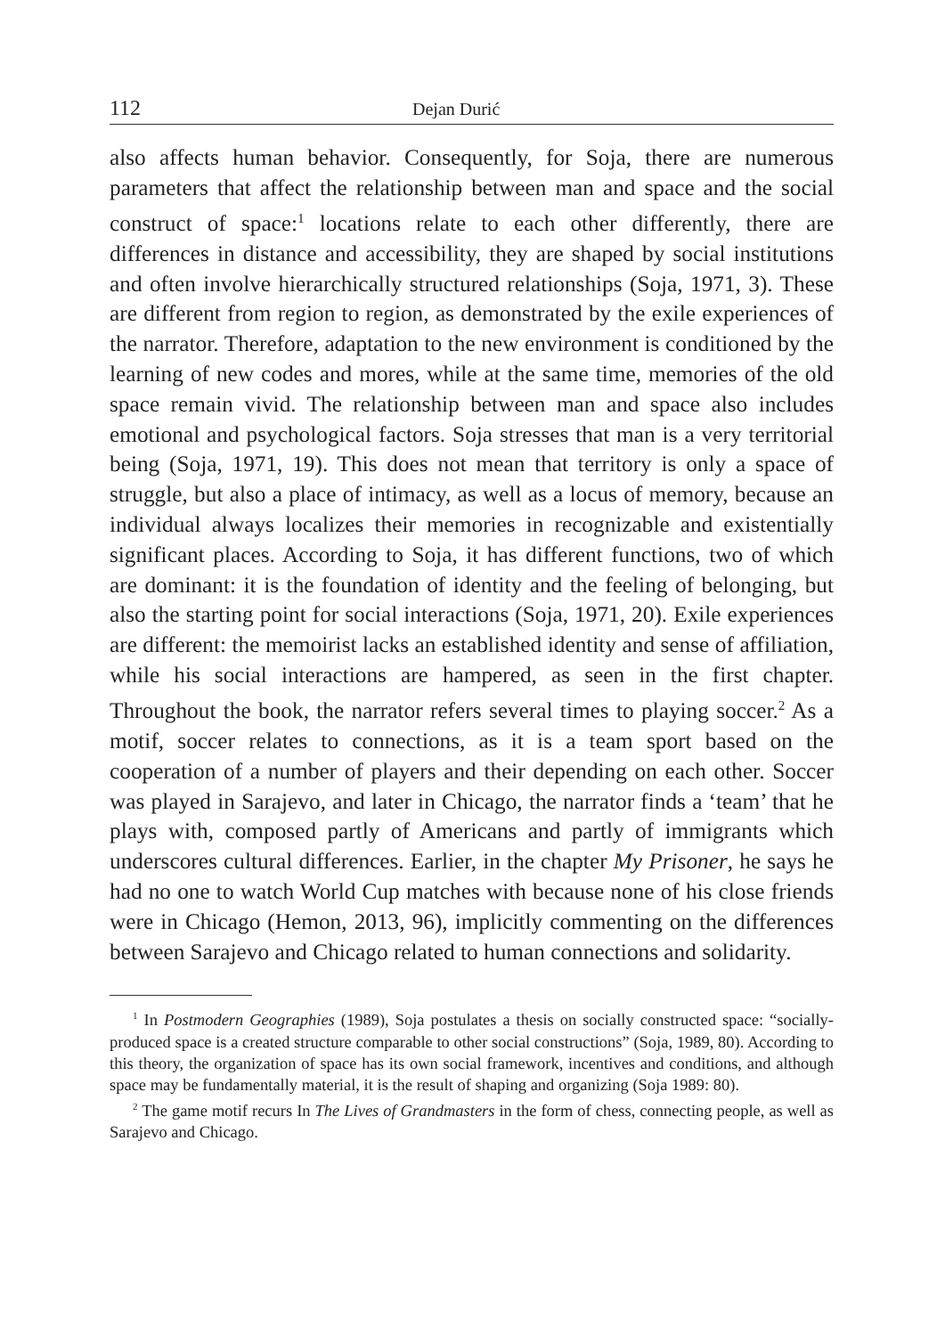112 Dejan Durić
also affects human behavior. Consequently, for Soja, there are numerous parameters that affect the relationship between man and space and the social construct of space:<sup>1</sup> locations relate to each other differently, there are differences in distance and accessibility, they are shaped by social institutions and often involve hierarchically structured relationships (Soja, 1971, 3). These are different from region to region, as demonstrated by the exile experiences of the narrator. Therefore, adaptation to the new environment is conditioned by the learning of new codes and mores, while at the same time, memories of the old space remain vivid. The relationship between man and space also includes emotional and psychological factors. Soja stresses that man is a very territorial being (Soja, 1971, 19). This does not mean that territory is only a space of struggle, but also a place of intimacy, as well as a locus of memory, because an individual always localizes their memories in recognizable and existentially significant places. According to Soja, it has different functions, two of which are dominant: it is the foundation of identity and the feeling of belonging, but also the starting point for social interactions (Soja, 1971, 20). Exile experiences are different: the memoirist lacks an established identity and sense of affiliation, while his social interactions are hampered, as seen in the first chapter. Throughout the book, the narrator refers several times to playing soccer.<sup>2</sup> As a motif, soccer relates to connections, as it is a team sport based on the cooperation of a number of players and their depending on each other. Soccer was played in Sarajevo, and later in Chicago, the narrator finds a ‘team’ that he plays with, composed partly of Americans and partly of immigrants which underscores cultural differences. Earlier, in the chapter My Prisoner, he says he had no one to watch World Cup matches with because none of his close friends were in Chicago (Hemon, 2013, 96), implicitly commenting on the differences between Sarajevo and Chicago related to human connections and solidarity.
<sup>1</sup> In Postmodern Geographies (1989), Soja postulates a thesis on socially constructed space: “socially-produced space is a created structure comparable to other social constructions” (Soja, 1989, 80). According to this theory, the organization of space has its own social framework, incentives and conditions, and although space may be fundamentally material, it is the result of shaping and organizing (Soja 1989: 80).
<sup>2</sup> The game motif recurs In The Lives of Grandmasters in the form of chess, connecting people, as well as Sarajevo and Chicago.